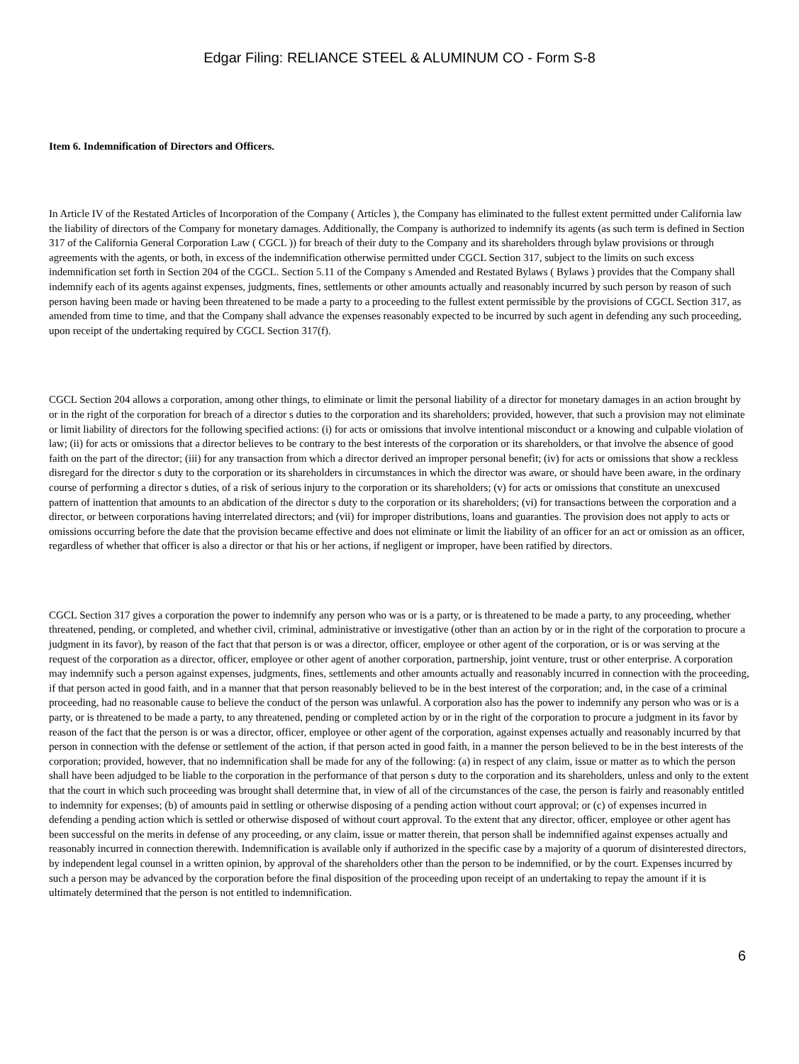Edgar Filing: RELIANCE STEEL & ALUMINUM CO - Form S-8
Item 6. Indemnification of Directors and Officers.
In Article IV of the Restated Articles of Incorporation of the Company ( Articles ), the Company has eliminated to the fullest extent permitted under California law the liability of directors of the Company for monetary damages. Additionally, the Company is authorized to indemnify its agents (as such term is defined in Section 317 of the California General Corporation Law ( CGCL )) for breach of their duty to the Company and its shareholders through bylaw provisions or through agreements with the agents, or both, in excess of the indemnification otherwise permitted under CGCL Section 317, subject to the limits on such excess indemnification set forth in Section 204 of the CGCL. Section 5.11 of the Company s Amended and Restated Bylaws ( Bylaws ) provides that the Company shall indemnify each of its agents against expenses, judgments, fines, settlements or other amounts actually and reasonably incurred by such person by reason of such person having been made or having been threatened to be made a party to a proceeding to the fullest extent permissible by the provisions of CGCL Section 317, as amended from time to time, and that the Company shall advance the expenses reasonably expected to be incurred by such agent in defending any such proceeding, upon receipt of the undertaking required by CGCL Section 317(f).
CGCL Section 204 allows a corporation, among other things, to eliminate or limit the personal liability of a director for monetary damages in an action brought by or in the right of the corporation for breach of a director s duties to the corporation and its shareholders; provided, however, that such a provision may not eliminate or limit liability of directors for the following specified actions: (i) for acts or omissions that involve intentional misconduct or a knowing and culpable violation of law; (ii) for acts or omissions that a director believes to be contrary to the best interests of the corporation or its shareholders, or that involve the absence of good faith on the part of the director; (iii) for any transaction from which a director derived an improper personal benefit; (iv) for acts or omissions that show a reckless disregard for the director s duty to the corporation or its shareholders in circumstances in which the director was aware, or should have been aware, in the ordinary course of performing a director s duties, of a risk of serious injury to the corporation or its shareholders; (v) for acts or omissions that constitute an unexcused pattern of inattention that amounts to an abdication of the director s duty to the corporation or its shareholders; (vi) for transactions between the corporation and a director, or between corporations having interrelated directors; and (vii) for improper distributions, loans and guaranties. The provision does not apply to acts or omissions occurring before the date that the provision became effective and does not eliminate or limit the liability of an officer for an act or omission as an officer, regardless of whether that officer is also a director or that his or her actions, if negligent or improper, have been ratified by directors.
CGCL Section 317 gives a corporation the power to indemnify any person who was or is a party, or is threatened to be made a party, to any proceeding, whether threatened, pending, or completed, and whether civil, criminal, administrative or investigative (other than an action by or in the right of the corporation to procure a judgment in its favor), by reason of the fact that that person is or was a director, officer, employee or other agent of the corporation, or is or was serving at the request of the corporation as a director, officer, employee or other agent of another corporation, partnership, joint venture, trust or other enterprise. A corporation may indemnify such a person against expenses, judgments, fines, settlements and other amounts actually and reasonably incurred in connection with the proceeding, if that person acted in good faith, and in a manner that that person reasonably believed to be in the best interest of the corporation; and, in the case of a criminal proceeding, had no reasonable cause to believe the conduct of the person was unlawful. A corporation also has the power to indemnify any person who was or is a party, or is threatened to be made a party, to any threatened, pending or completed action by or in the right of the corporation to procure a judgment in its favor by reason of the fact that the person is or was a director, officer, employee or other agent of the corporation, against expenses actually and reasonably incurred by that person in connection with the defense or settlement of the action, if that person acted in good faith, in a manner the person believed to be in the best interests of the corporation; provided, however, that no indemnification shall be made for any of the following: (a) in respect of any claim, issue or matter as to which the person shall have been adjudged to be liable to the corporation in the performance of that person s duty to the corporation and its shareholders, unless and only to the extent that the court in which such proceeding was brought shall determine that, in view of all of the circumstances of the case, the person is fairly and reasonably entitled to indemnity for expenses; (b) of amounts paid in settling or otherwise disposing of a pending action without court approval; or (c) of expenses incurred in defending a pending action which is settled or otherwise disposed of without court approval. To the extent that any director, officer, employee or other agent has been successful on the merits in defense of any proceeding, or any claim, issue or matter therein, that person shall be indemnified against expenses actually and reasonably incurred in connection therewith. Indemnification is available only if authorized in the specific case by a majority of a quorum of disinterested directors, by independent legal counsel in a written opinion, by approval of the shareholders other than the person to be indemnified, or by the court. Expenses incurred by such a person may be advanced by the corporation before the final disposition of the proceeding upon receipt of an undertaking to repay the amount if it is ultimately determined that the person is not entitled to indemnification.
6